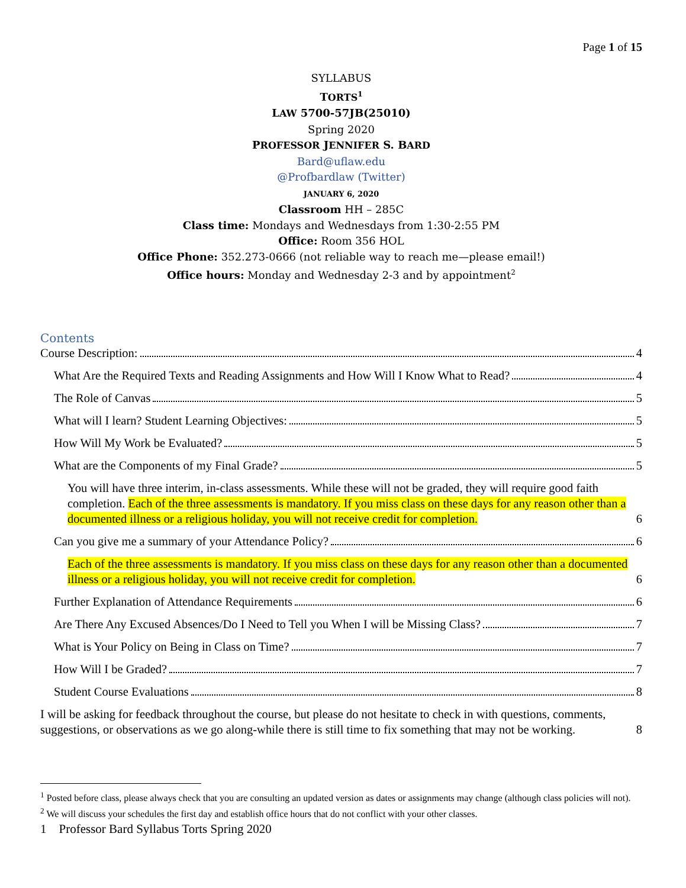Page 1 of 15
SYLLABUS
TORTS<sup>1</sup>
LAW 5700-57JB(25010)
Spring 2020
PROFESSOR JENNIFER S. BARD
Bard@uflaw.edu
@Profbardlaw (Twitter)
JANUARY 6, 2020
Classroom HH – 285C
Class time: Mondays and Wednesdays from 1:30-2:55 PM
Office: Room 356 HOL
Office Phone: 352.273-0666 (not reliable way to reach me—please email!)
Office hours: Monday and Wednesday 2-3 and by appointment<sup>2</sup>
Contents
Course Description: 4
What Are the Required Texts and Reading Assignments and How Will I Know What to Read? 4
The Role of Canvas 5
What will I learn? Student Learning Objectives: 5
How Will My Work be Evaluated? 5
What are the Components of my Final Grade? 5
You will have three interim, in-class assessments. While these will not be graded, they will require good faith completion. Each of the three assessments is mandatory. If you miss class on these days for any reason other than a documented illness or a religious holiday, you will not receive credit for completion. 6
Can you give me a summary of your Attendance Policy? 6
Each of the three assessments is mandatory. If you miss class on these days for any reason other than a documented illness or a religious holiday, you will not receive credit for completion. 6
Further Explanation of Attendance Requirements 6
Are There Any Excused Absences/Do I Need to Tell you When I will be Missing Class? 7
What is Your Policy on Being in Class on Time? 7
How Will I be Graded? 7
Student Course Evaluations 8
I will be asking for feedback throughout the course, but please do not hesitate to check in with questions, comments, suggestions, or observations as we go along-while there is still time to fix something that may not be working. 8
<sup>1</sup> Posted before class, please always check that you are consulting an updated version as dates or assignments may change (although class policies will not).
<sup>2</sup> We will discuss your schedules the first day and establish office hours that do not conflict with your other classes.
1 Professor Bard Syllabus Torts Spring 2020